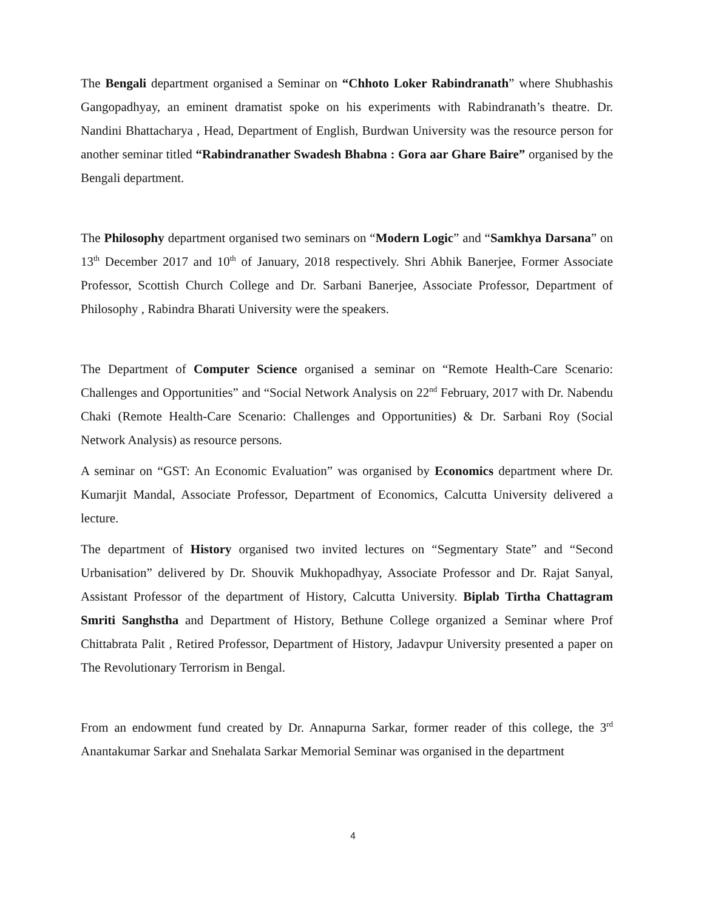The Bengali department organised a Seminar on “Chhoto Loker Rabindranath” where Shubhashis Gangopadhyay, an eminent dramatist spoke on his experiments with Rabindranath’s theatre. Dr. Nandini Bhattacharya , Head, Department of English, Burdwan University was the resource person for another seminar titled “Rabindranather Swadesh Bhabna : Gora aar Ghare Baire” organised by the Bengali department.
The Philosophy department organised two seminars on “Modern Logic” and “Samkhya Darsana” on 13<sup>th</sup> December 2017 and 10<sup>th</sup> of January, 2018 respectively. Shri Abhik Banerjee, Former Associate Professor, Scottish Church College and Dr. Sarbani Banerjee, Associate Professor, Department of Philosophy , Rabindra Bharati University were the speakers.
The Department of Computer Science organised a seminar on “Remote Health-Care Scenario: Challenges and Opportunities” and “Social Network Analysis on 22<sup>nd</sup> February, 2017 with Dr. Nabendu Chaki (Remote Health-Care Scenario: Challenges and Opportunities) & Dr. Sarbani Roy (Social Network Analysis) as resource persons.
A seminar on “GST: An Economic Evaluation” was organised by Economics department where Dr. Kumarjit Mandal, Associate Professor, Department of Economics, Calcutta University delivered a lecture.
The department of History organised two invited lectures on “Segmentary State” and “Second Urbanisation” delivered by Dr. Shouvik Mukhopadhyay, Associate Professor and Dr. Rajat Sanyal, Assistant Professor of the department of History, Calcutta University. Biplab Tirtha Chattagram Smriti Sanghstha and Department of History, Bethune College organized a Seminar where Prof Chittabrata Palit , Retired Professor, Department of History, Jadavpur University presented a paper on The Revolutionary Terrorism in Bengal.
From an endowment fund created by Dr. Annapurna Sarkar, former reader of this college, the 3<sup>rd</sup> Anantakumar Sarkar and Snehalata Sarkar Memorial Seminar was organised in the department
4